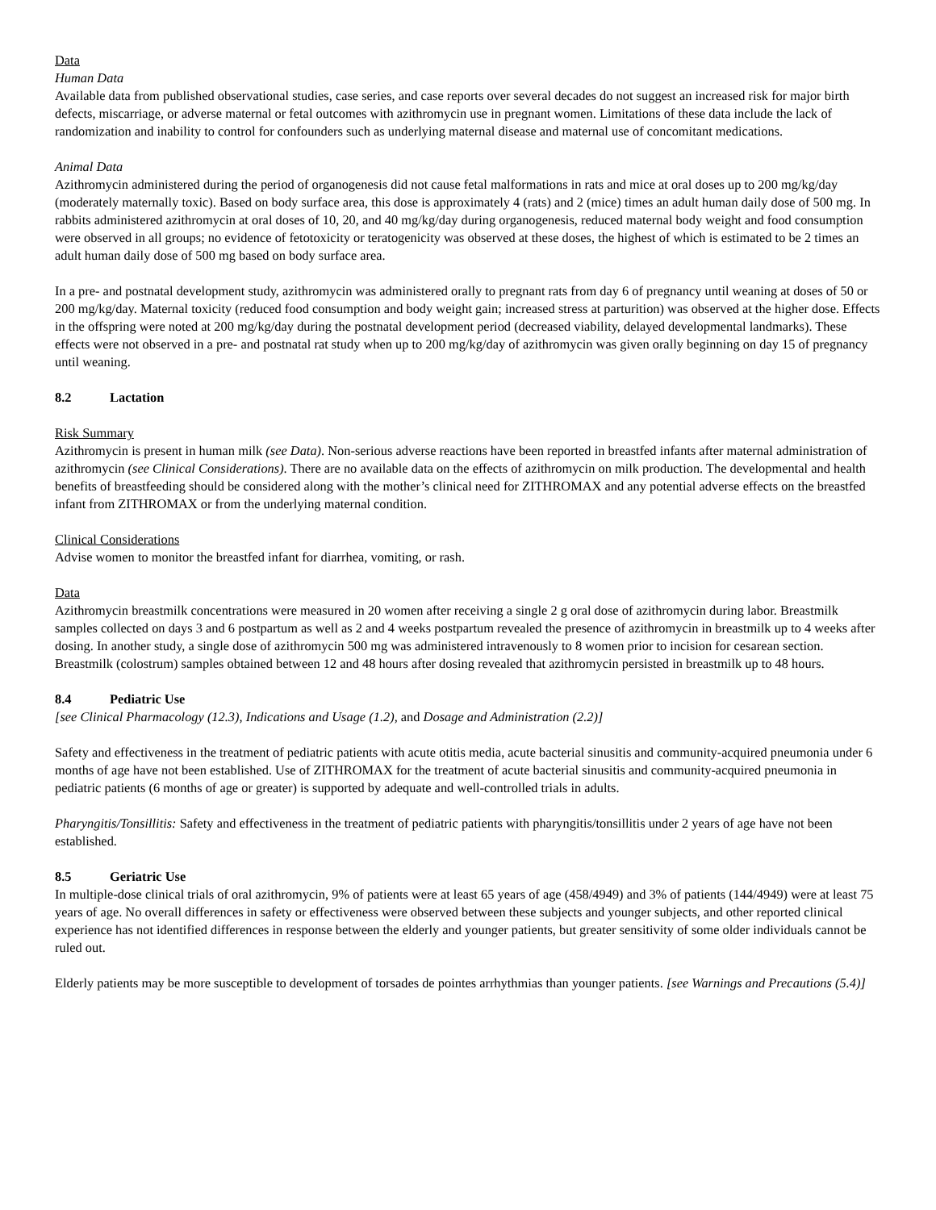Data
Human Data
Available data from published observational studies, case series, and case reports over several decades do not suggest an increased risk for major birth defects, miscarriage, or adverse maternal or fetal outcomes with azithromycin use in pregnant women. Limitations of these data include the lack of randomization and inability to control for confounders such as underlying maternal disease and maternal use of concomitant medications.
Animal Data
Azithromycin administered during the period of organogenesis did not cause fetal malformations in rats and mice at oral doses up to 200 mg/kg/day (moderately maternally toxic). Based on body surface area, this dose is approximately 4 (rats) and 2 (mice) times an adult human daily dose of 500 mg. In rabbits administered azithromycin at oral doses of 10, 20, and 40 mg/kg/day during organogenesis, reduced maternal body weight and food consumption were observed in all groups; no evidence of fetotoxicity or teratogenicity was observed at these doses, the highest of which is estimated to be 2 times an adult human daily dose of 500 mg based on body surface area.
In a pre- and postnatal development study, azithromycin was administered orally to pregnant rats from day 6 of pregnancy until weaning at doses of 50 or 200 mg/kg/day. Maternal toxicity (reduced food consumption and body weight gain; increased stress at parturition) was observed at the higher dose. Effects in the offspring were noted at 200 mg/kg/day during the postnatal development period (decreased viability, delayed developmental landmarks). These effects were not observed in a pre- and postnatal rat study when up to 200 mg/kg/day of azithromycin was given orally beginning on day 15 of pregnancy until weaning.
8.2 Lactation
Risk Summary
Azithromycin is present in human milk (see Data). Non-serious adverse reactions have been reported in breastfed infants after maternal administration of azithromycin (see Clinical Considerations). There are no available data on the effects of azithromycin on milk production. The developmental and health benefits of breastfeeding should be considered along with the mother’s clinical need for ZITHROMAX and any potential adverse effects on the breastfed infant from ZITHROMAX or from the underlying maternal condition.
Clinical Considerations
Advise women to monitor the breastfed infant for diarrhea, vomiting, or rash.
Data
Azithromycin breastmilk concentrations were measured in 20 women after receiving a single 2 g oral dose of azithromycin during labor. Breastmilk samples collected on days 3 and 6 postpartum as well as 2 and 4 weeks postpartum revealed the presence of azithromycin in breastmilk up to 4 weeks after dosing. In another study, a single dose of azithromycin 500 mg was administered intravenously to 8 women prior to incision for cesarean section. Breastmilk (colostrum) samples obtained between 12 and 48 hours after dosing revealed that azithromycin persisted in breastmilk up to 48 hours.
8.4 Pediatric Use
[see Clinical Pharmacology (12.3), Indications and Usage (1.2), and Dosage and Administration (2.2)]
Safety and effectiveness in the treatment of pediatric patients with acute otitis media, acute bacterial sinusitis and community-acquired pneumonia under 6 months of age have not been established. Use of ZITHROMAX for the treatment of acute bacterial sinusitis and community-acquired pneumonia in pediatric patients (6 months of age or greater) is supported by adequate and well-controlled trials in adults.
Pharyngitis/Tonsillitis: Safety and effectiveness in the treatment of pediatric patients with pharyngitis/tonsillitis under 2 years of age have not been established.
8.5 Geriatric Use
In multiple-dose clinical trials of oral azithromycin, 9% of patients were at least 65 years of age (458/4949) and 3% of patients (144/4949) were at least 75 years of age. No overall differences in safety or effectiveness were observed between these subjects and younger subjects, and other reported clinical experience has not identified differences in response between the elderly and younger patients, but greater sensitivity of some older individuals cannot be ruled out.
Elderly patients may be more susceptible to development of torsades de pointes arrhythmias than younger patients. [see Warnings and Precautions (5.4)]